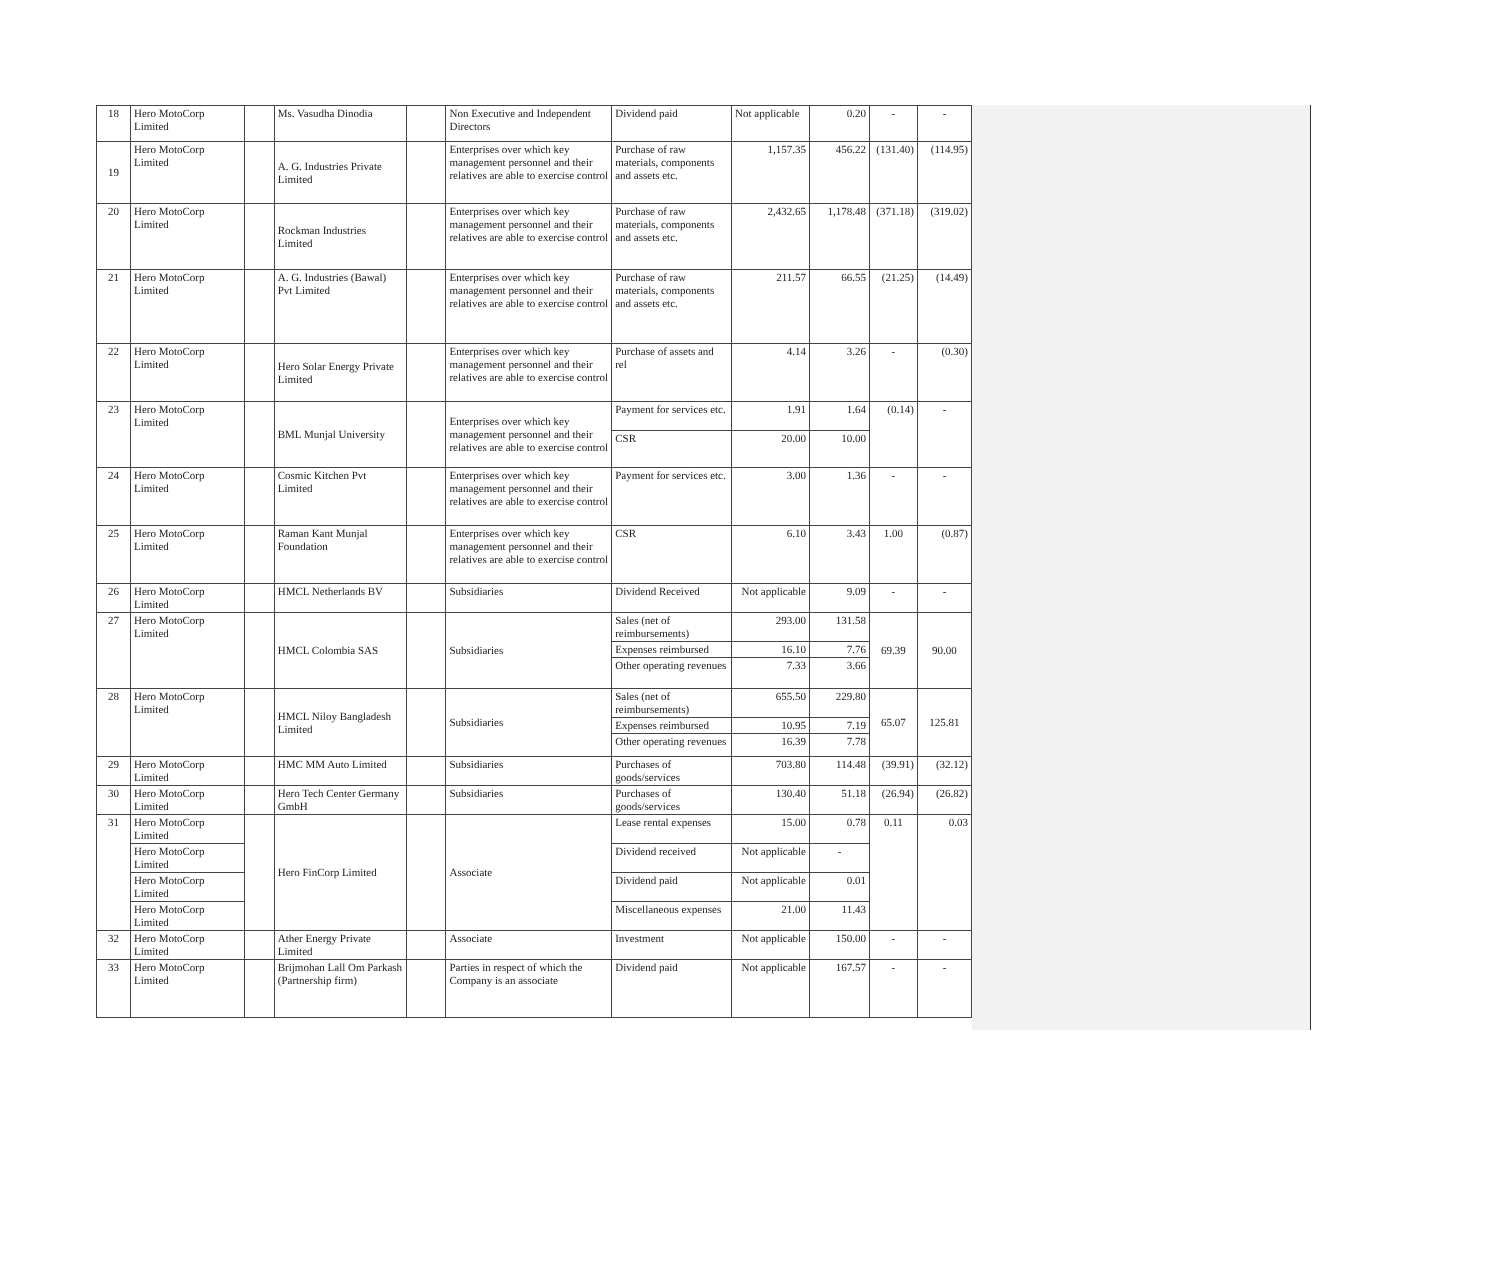| 18 | Hero MotoCorp Limited | | Ms. Vasudha Dinodia | | Non Executive and Independent Directors | Dividend paid | Not applicable | 0.20 | - | - |
| 19 | Hero MotoCorp Limited | | A. G. Industries Private Limited | | Enterprises over which key management personnel and their relatives are able to exercise control | Purchase of raw materials, components and assets etc. | 1,157.35 | 456.22 | (131.40) | (114.95) |
| 20 | Hero MotoCorp Limited | | Rockman Industries Limited | | Enterprises over which key management personnel and their relatives are able to exercise control | Purchase of raw materials, components and assets etc. | 2,432.65 | 1,178.48 | (371.18) | (319.02) |
| 21 | Hero MotoCorp Limited | | A. G. Industries (Bawal) Pvt Limited | | Enterprises over which key management personnel and their relatives are able to exercise control | Purchase of raw materials, components and assets etc. | 211.57 | 66.55 | (21.25) | (14.49) |
| 22 | Hero MotoCorp Limited | | Hero Solar Energy Private Limited | | Enterprises over which key management personnel and their relatives are able to exercise control | Purchase of assets and rel | 4.14 | 3.26 | - | (0.30) |
| 23 | Hero MotoCorp Limited | | BML Munjal University | | Enterprises over which key management personnel and their relatives are able to exercise control | Payment for services etc. | 1.91 | 1.64 | (0.14) | - |
| | | | | | | CSR | 20.00 | 10.00 | | |
| 24 | Hero MotoCorp Limited | | Cosmic Kitchen Pvt Limited | | Enterprises over which key management personnel and their relatives are able to exercise control | Payment for services etc. | 3.00 | 1.36 | - | - |
| 25 | Hero MotoCorp Limited | | Raman Kant Munjal Foundation | | Enterprises over which key management personnel and their relatives are able to exercise control | CSR | 6.10 | 3.43 | 1.00 | (0.87) |
| 26 | Hero MotoCorp Limited | | HMCL Netherlands BV | | Subsidiaries | Dividend Received | Not applicable | 9.09 | - | - |
| 27 | Hero MotoCorp Limited | | HMCL Colombia SAS | | Subsidiaries | Sales (net of reimbursements) | 293.00 | 131.58 | 69.39 | 90.00 |
| | | | | | | Expenses reimbursed | 16.10 | 7.76 | | |
| | | | | | | Other operating revenues | 7.33 | 3.66 | | |
| 28 | Hero MotoCorp Limited | | HMCL Niloy Bangladesh Limited | | Subsidiaries | Sales (net of reimbursements) | 655.50 | 229.80 | 65.07 | 125.81 |
| | | | | | | Expenses reimbursed | 10.95 | 7.19 | | |
| | | | | | | Other operating revenues | 16.39 | 7.78 | | |
| 29 | Hero MotoCorp Limited | | HMC MM Auto Limited | | Subsidiaries | Purchases of goods/services | 703.80 | 114.48 | (39.91) | (32.12) |
| 30 | Hero MotoCorp Limited | | Hero Tech Center Germany GmbH | | Subsidiaries | Purchases of goods/services | 130.40 | 51.18 | (26.94) | (26.82) |
| 31 | Hero MotoCorp Limited | | Hero FinCorp Limited | | Associate | Lease rental expenses | 15.00 | 0.78 | 0.11 | 0.03 |
| | Hero MotoCorp Limited | | | | | Dividend received | Not applicable | - | | |
| | Hero MotoCorp Limited | | | | | Dividend paid | Not applicable | 0.01 | | |
| | Hero MotoCorp Limited | | | | | Miscellaneous expenses | 21.00 | 11.43 | | |
| 32 | Hero MotoCorp Limited | | Ather Energy Private Limited | | Associate | Investment | Not applicable | 150.00 | - | - |
| 33 | Hero MotoCorp Limited | | Brijmohan Lall Om Parkash (Partnership firm) | | Parties in respect of which the Company is an associate | Dividend paid | Not applicable | 167.57 | - | - |